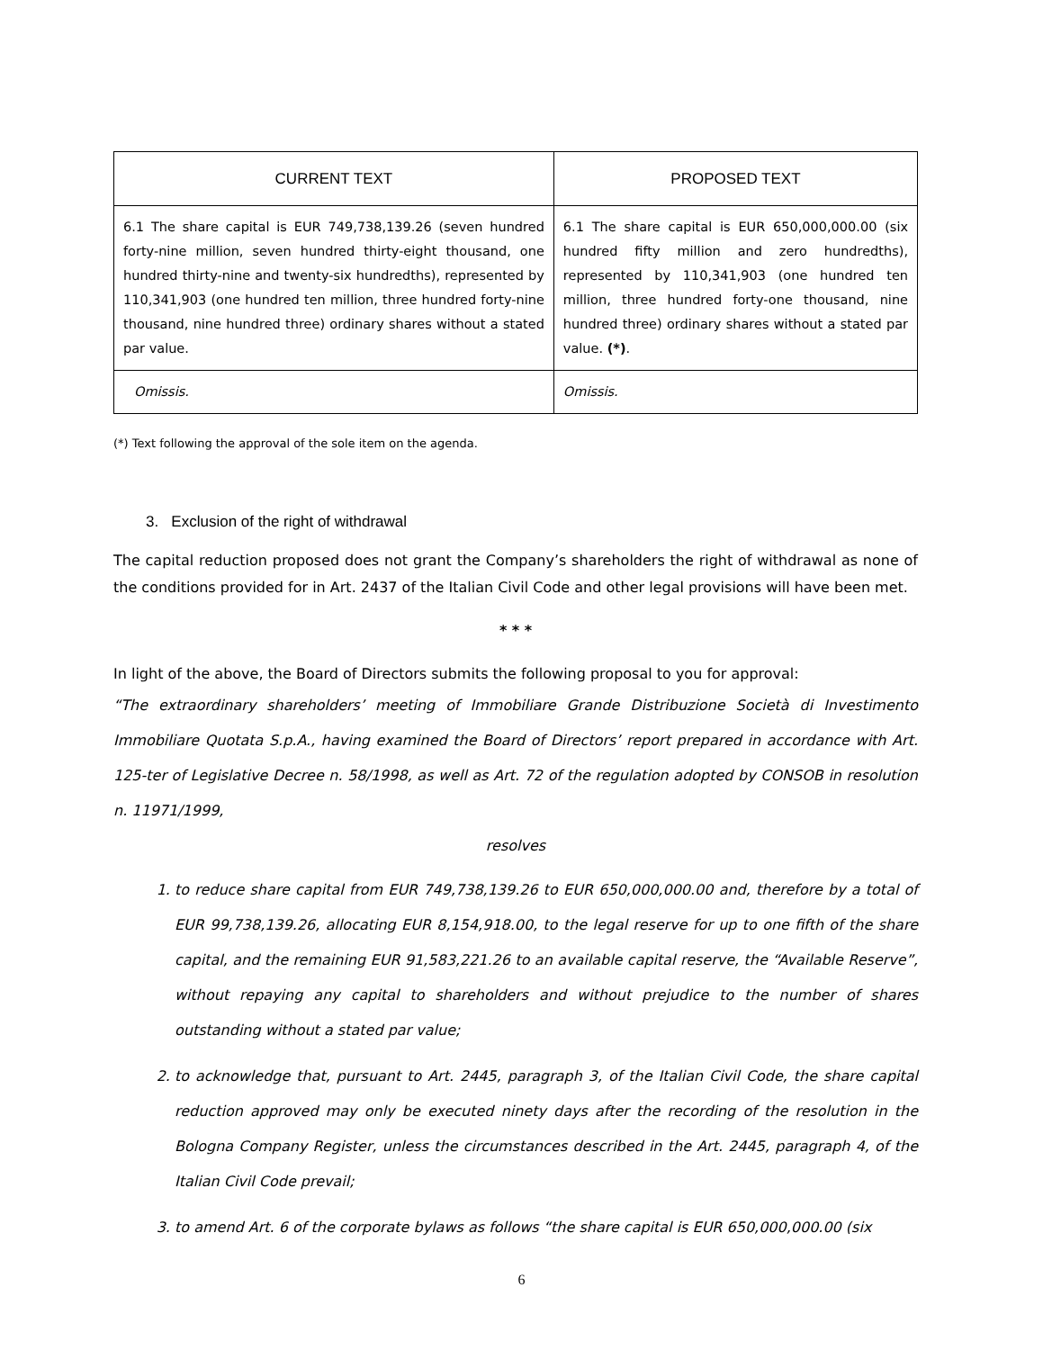| CURRENT TEXT | PROPOSED TEXT |
| --- | --- |
| 6.1 The share capital is EUR 749,738,139.26 (seven hundred forty-nine million, seven hundred thirty-eight thousand, one hundred thirty-nine and twenty-six hundredths), represented by 110,341,903 (one hundred ten million, three hundred forty-nine thousand, nine hundred three) ordinary shares without a stated par value. | 6.1 The share capital is EUR 650,000,000.00 (six hundred fifty million and zero hundredths), represented by 110,341,903 (one hundred ten million, three hundred forty-one thousand, nine hundred three) ordinary shares without a stated par value. (*) . |
| Omissis. | Omissis. |
(*) Text following the approval of the sole item on the agenda.
3. Exclusion of the right of withdrawal
The capital reduction proposed does not grant the Company’s shareholders the right of withdrawal as none of the conditions provided for in Art. 2437 of the Italian Civil Code and other legal provisions will have been met.
* * *
In light of the above, the Board of Directors submits the following proposal to you for approval:
“The extraordinary shareholders’ meeting of Immobiliare Grande Distribuzione Società di Investimento Immobiliare Quotata S.p.A., having examined the Board of Directors’ report prepared in accordance with Art. 125-ter of Legislative Decree n. 58/1998, as well as Art. 72 of the regulation adopted by CONSOB in resolution n. 11971/1999,
resolves
1. to reduce share capital from EUR 749,738,139.26 to EUR 650,000,000.00 and, therefore by a total of EUR 99,738,139.26, allocating EUR 8,154,918.00, to the legal reserve for up to one fifth of the share capital, and the remaining EUR 91,583,221.26 to an available capital reserve, the “Available Reserve”, without repaying any capital to shareholders and without prejudice to the number of shares outstanding without a stated par value;
2. to acknowledge that, pursuant to Art. 2445, paragraph 3, of the Italian Civil Code, the share capital reduction approved may only be executed ninety days after the recording of the resolution in the Bologna Company Register, unless the circumstances described in the Art. 2445, paragraph 4, of the Italian Civil Code prevail;
3. to amend Art. 6 of the corporate bylaws as follows “the share capital is EUR 650,000,000.00 (six
6